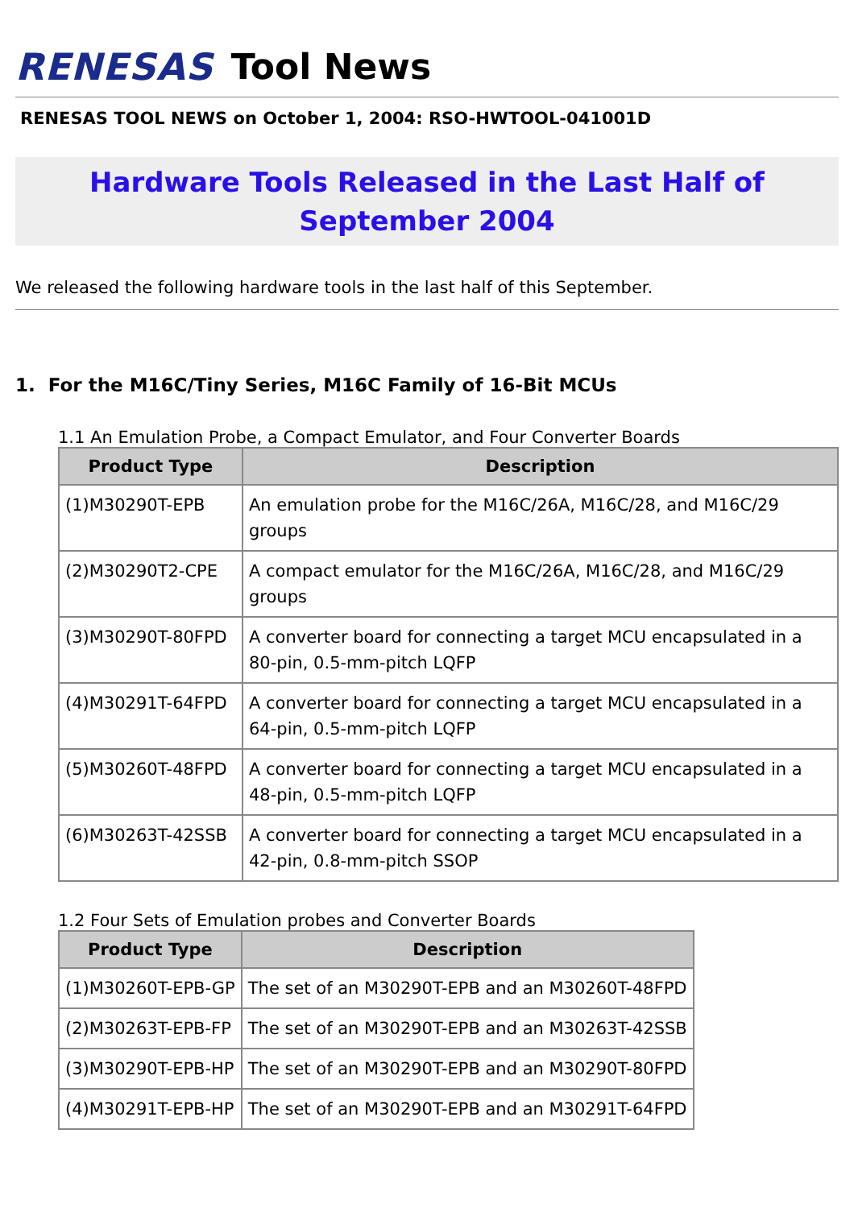RENESAS Tool News
RENESAS TOOL NEWS on October 1, 2004: RSO-HWTOOL-041001D
Hardware Tools Released in the Last Half of September 2004
We released the following hardware tools in the last half of this September.
1. For the M16C/Tiny Series, M16C Family of 16-Bit MCUs
1.1 An Emulation Probe, a Compact Emulator, and Four Converter Boards
| Product Type | Description |
| --- | --- |
| (1)M30290T-EPB | An emulation probe for the M16C/26A, M16C/28, and M16C/29 groups |
| (2)M30290T2-CPE | A compact emulator for the M16C/26A, M16C/28, and M16C/29 groups |
| (3)M30290T-80FPD | A converter board for connecting a target MCU encapsulated in a 80-pin, 0.5-mm-pitch LQFP |
| (4)M30291T-64FPD | A converter board for connecting a target MCU encapsulated in a 64-pin, 0.5-mm-pitch LQFP |
| (5)M30260T-48FPD | A converter board for connecting a target MCU encapsulated in a 48-pin, 0.5-mm-pitch LQFP |
| (6)M30263T-42SSB | A converter board for connecting a target MCU encapsulated in a 42-pin, 0.8-mm-pitch SSOP |
1.2 Four Sets of Emulation probes and Converter Boards
| Product Type | Description |
| --- | --- |
| (1)M30260T-EPB-GP | The set of an M30290T-EPB and an M30260T-48FPD |
| (2)M30263T-EPB-FP | The set of an M30290T-EPB and an M30263T-42SSB |
| (3)M30290T-EPB-HP | The set of an M30290T-EPB and an M30290T-80FPD |
| (4)M30291T-EPB-HP | The set of an M30290T-EPB and an M30291T-64FPD |